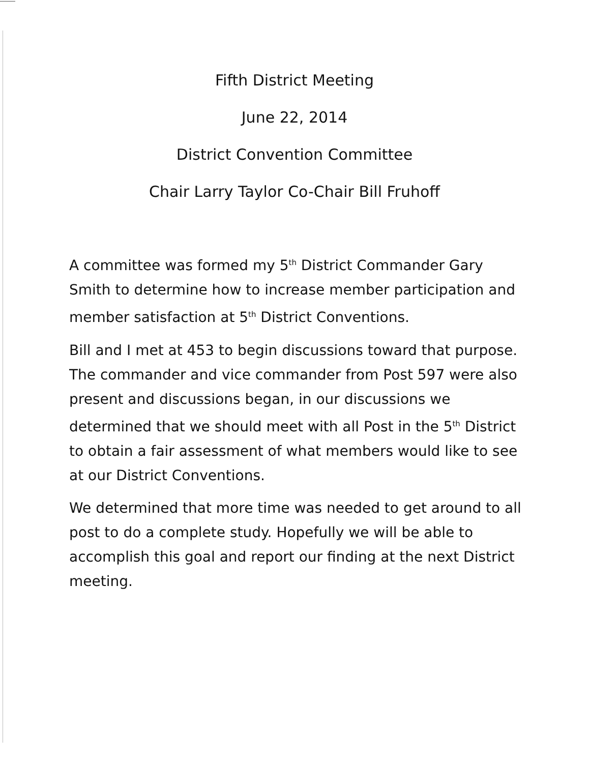Fifth District Meeting
June 22, 2014
District Convention Committee
Chair Larry Taylor Co-Chair Bill Fruhoff
A committee was formed my 5<sup>th</sup> District Commander Gary Smith to determine how to increase member participation and member satisfaction at 5<sup>th</sup> District Conventions.
Bill and I met at 453 to begin discussions toward that purpose. The commander and vice commander from Post 597 were also present and discussions began, in our discussions we determined that we should meet with all Post in the 5<sup>th</sup> District to obtain a fair assessment of what members would like to see at our District Conventions.
We determined that more time was needed to get around to all post to do a complete study. Hopefully we will be able to accomplish this goal and report our finding at the next District meeting.